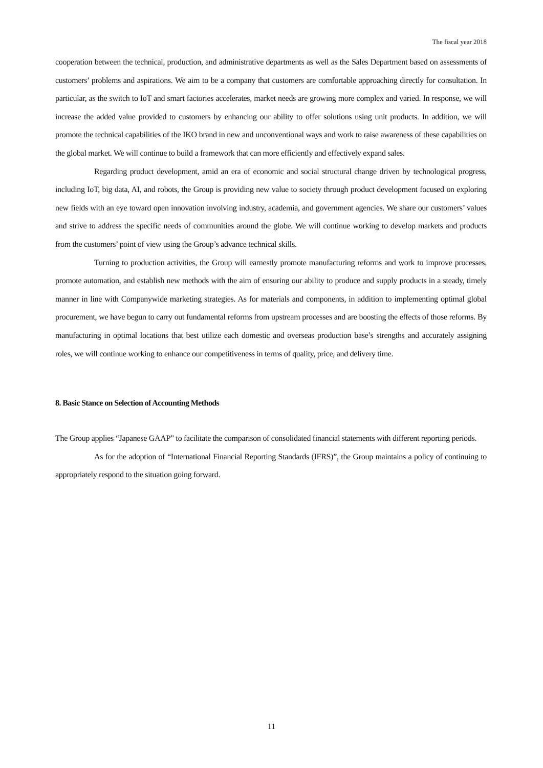The fiscal year 2018
cooperation between the technical, production, and administrative departments as well as the Sales Department based on assessments of customers’ problems and aspirations. We aim to be a company that customers are comfortable approaching directly for consultation. In particular, as the switch to IoT and smart factories accelerates, market needs are growing more complex and varied. In response, we will increase the added value provided to customers by enhancing our ability to offer solutions using unit products. In addition, we will promote the technical capabilities of the IKO brand in new and unconventional ways and work to raise awareness of these capabilities on the global market. We will continue to build a framework that can more efficiently and effectively expand sales.
Regarding product development, amid an era of economic and social structural change driven by technological progress, including IoT, big data, AI, and robots, the Group is providing new value to society through product development focused on exploring new fields with an eye toward open innovation involving industry, academia, and government agencies. We share our customers’ values and strive to address the specific needs of communities around the globe. We will continue working to develop markets and products from the customers’ point of view using the Group’s advance technical skills.
Turning to production activities, the Group will earnestly promote manufacturing reforms and work to improve processes, promote automation, and establish new methods with the aim of ensuring our ability to produce and supply products in a steady, timely manner in line with Companywide marketing strategies. As for materials and components, in addition to implementing optimal global procurement, we have begun to carry out fundamental reforms from upstream processes and are boosting the effects of those reforms. By manufacturing in optimal locations that best utilize each domestic and overseas production base’s strengths and accurately assigning roles, we will continue working to enhance our competitiveness in terms of quality, price, and delivery time.
8. Basic Stance on Selection of Accounting Methods
The Group applies “Japanese GAAP” to facilitate the comparison of consolidated financial statements with different reporting periods.
As for the adoption of “International Financial Reporting Standards (IFRS)”, the Group maintains a policy of continuing to appropriately respond to the situation going forward.
11